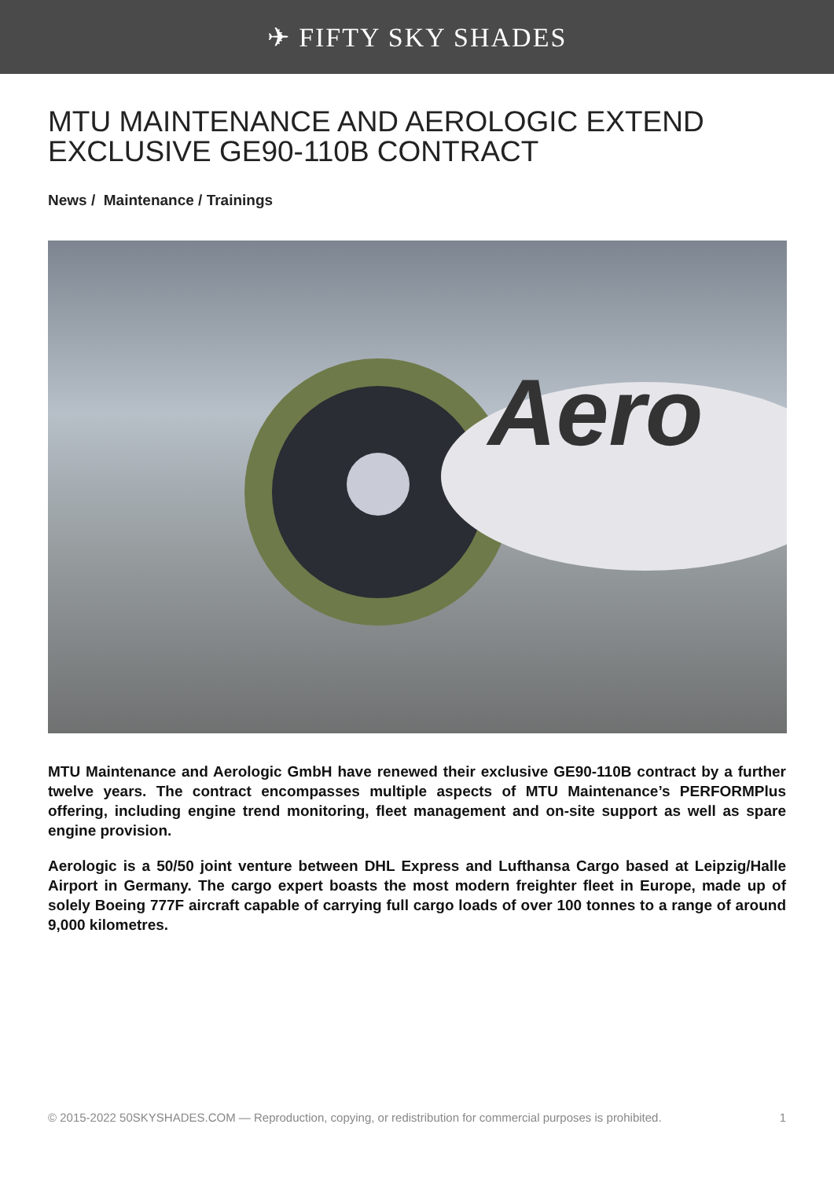✈ FIFTY SKY SHADES
MTU MAINTENANCE AND AEROLOGIC EXTEND EXCLUSIVE GE90-110B CONTRACT
News / Maintenance / Trainings
Aero
MTU Maintenance and Aerologic GmbH have renewed their exclusive GE90-110B contract by a further twelve years. The contract encompasses multiple aspects of MTU Maintenance’s PERFORMPlus offering, including engine trend monitoring, fleet management and on-site support as well as spare engine provision.
Aerologic is a 50/50 joint venture between DHL Express and Lufthansa Cargo based at Leipzig/Halle Airport in Germany. The cargo expert boasts the most modern freighter fleet in Europe, made up of solely Boeing 777F aircraft capable of carrying full cargo loads of over 100 tonnes to a range of around 9,000 kilometres.
© 2015-2022 50SKYSHADES.COM — Reproduction, copying, or redistribution for commercial purposes is prohibited. 1